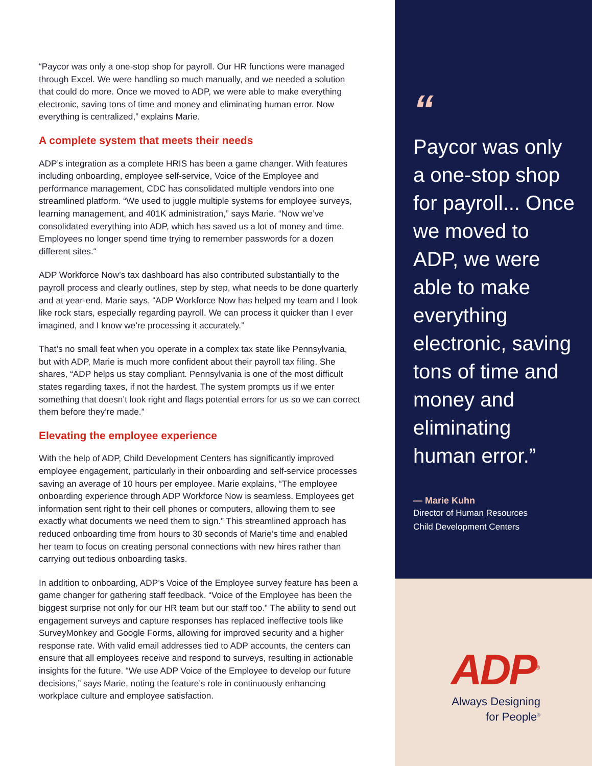“Paycor was only a one-stop shop for payroll. Our HR functions were managed through Excel. We were handling so much manually, and we needed a solution that could do more. Once we moved to ADP, we were able to make everything electronic, saving tons of time and money and eliminating human error. Now everything is centralized,” explains Marie.
A complete system that meets their needs
ADP’s integration as a complete HRIS has been a game changer. With features including onboarding, employee self-service, Voice of the Employee and performance management, CDC has consolidated multiple vendors into one streamlined platform. “We used to juggle multiple systems for employee surveys, learning management, and 401K administration,” says Marie. “Now we’ve consolidated everything into ADP, which has saved us a lot of money and time. Employees no longer spend time trying to remember passwords for a dozen different sites.“
ADP Workforce Now’s tax dashboard has also contributed substantially to the payroll process and clearly outlines, step by step, what needs to be done quarterly and at year-end. Marie says, “ADP Workforce Now has helped my team and I look like rock stars, especially regarding payroll. We can process it quicker than I ever imagined, and I know we’re processing it accurately.”
That’s no small feat when you operate in a complex tax state like Pennsylvania, but with ADP, Marie is much more confident about their payroll tax filing. She shares, “ADP helps us stay compliant. Pennsylvania is one of the most difficult states regarding taxes, if not the hardest. The system prompts us if we enter something that doesn’t look right and flags potential errors for us so we can correct them before they’re made.”
Elevating the employee experience
With the help of ADP, Child Development Centers has significantly improved employee engagement, particularly in their onboarding and self-service processes saving an average of 10 hours per employee. Marie explains, “The employee onboarding experience through ADP Workforce Now is seamless. Employees get information sent right to their cell phones or computers, allowing them to see exactly what documents we need them to sign.” This streamlined approach has reduced onboarding time from hours to 30 seconds of Marie’s time and enabled her team to focus on creating personal connections with new hires rather than carrying out tedious onboarding tasks.
In addition to onboarding, ADP’s Voice of the Employee survey feature has been a game changer for gathering staff feedback. “Voice of the Employee has been the biggest surprise not only for our HR team but our staff too.” The ability to send out engagement surveys and capture responses has replaced ineffective tools like SurveyMonkey and Google Forms, allowing for improved security and a higher response rate. With valid email addresses tied to ADP accounts, the centers can ensure that all employees receive and respond to surveys, resulting in actionable insights for the future. “We use ADP Voice of the Employee to develop our future decisions,” says Marie, noting the feature’s role in continuously enhancing workplace culture and employee satisfaction.
“
Paycor was only a one-stop shop for payroll... Once we moved to ADP, we were able to make everything electronic, saving tons of time and money and eliminating human error.”
— Marie Kuhn
Director of Human Resources
Child Development Centers
ADP<sup>®</sup>
Always Designing for People<sup>®</sup>